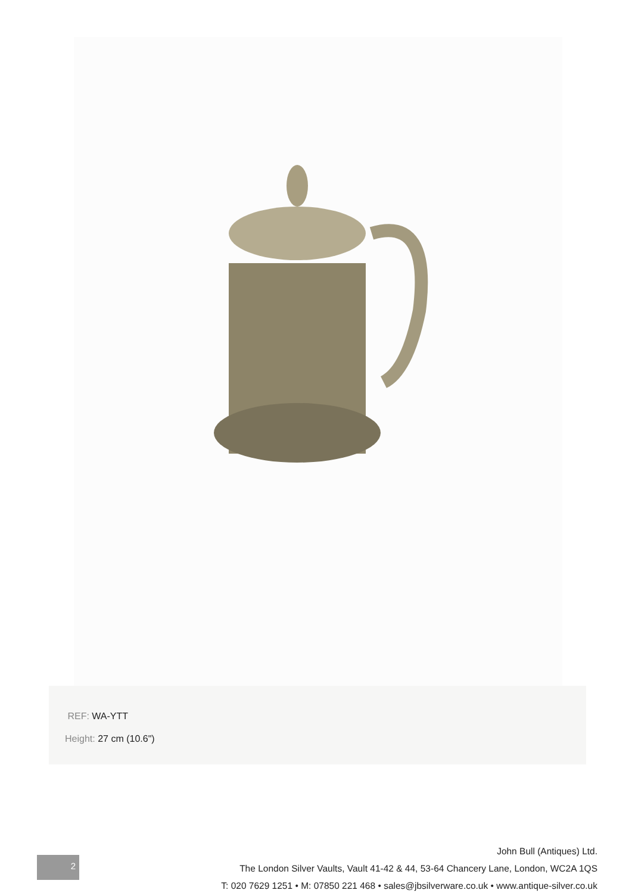REF: WA-YTT
Height: 27 cm (10.6")
2
John Bull (Antiques) Ltd.
The London Silver Vaults, Vault 41-42 & 44, 53-64 Chancery Lane, London, WC2A 1QS
T: 020 7629 1251 • M: 07850 221 468 • sales@jbsilverware.co.uk • www.antique-silver.co.uk